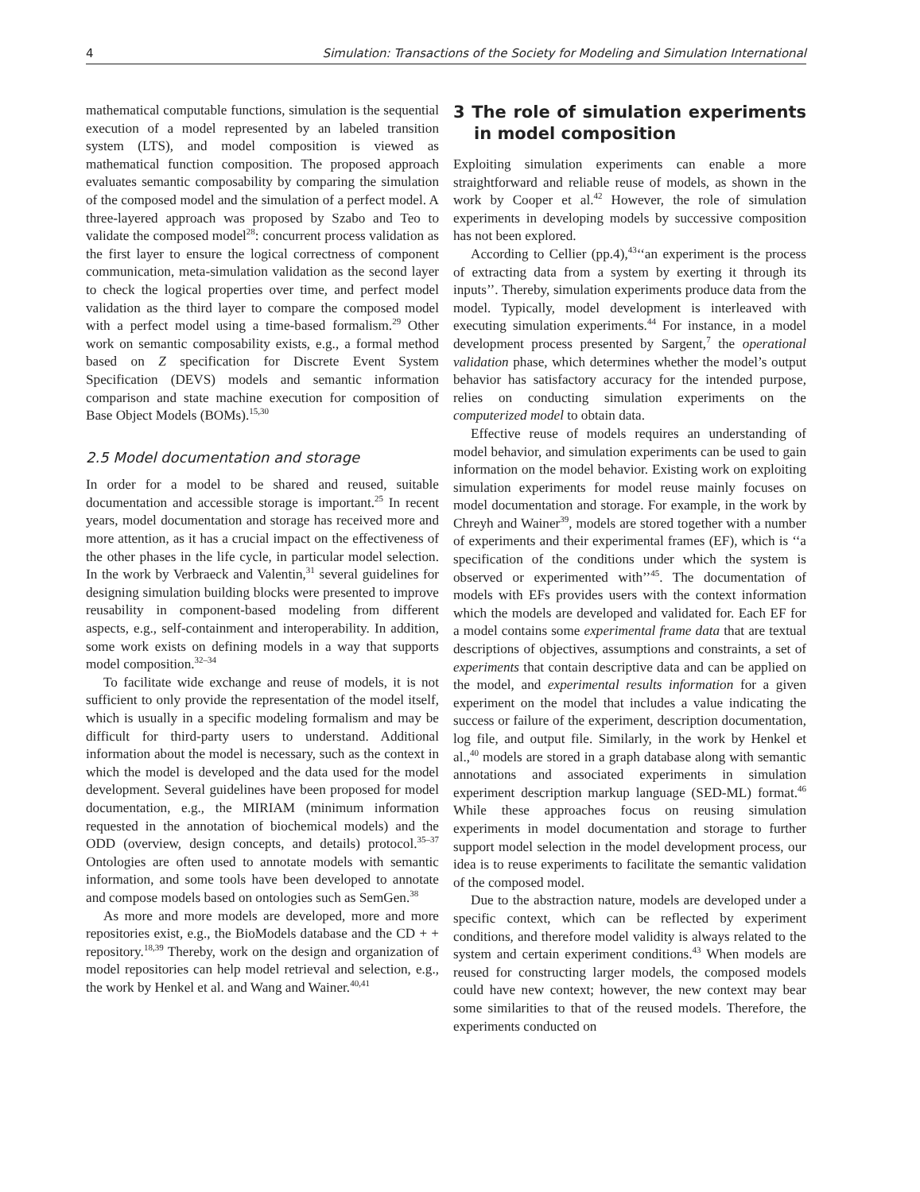4 Simulation: Transactions of the Society for Modeling and Simulation International
mathematical computable functions, simulation is the sequential execution of a model represented by an labeled transition system (LTS), and model composition is viewed as mathematical function composition. The proposed approach evaluates semantic composability by comparing the simulation of the composed model and the simulation of a perfect model. A three-layered approach was proposed by Szabo and Teo to validate the composed model<sup>28</sup>: concurrent process validation as the first layer to ensure the logical correctness of component communication, meta-simulation validation as the second layer to check the logical properties over time, and perfect model validation as the third layer to compare the composed model with a perfect model using a time-based formalism.<sup>29</sup> Other work on semantic composability exists, e.g., a formal method based on Z specification for Discrete Event System Specification (DEVS) models and semantic information comparison and state machine execution for composition of Base Object Models (BOMs).<sup>15,30</sup>
2.5 Model documentation and storage
In order for a model to be shared and reused, suitable documentation and accessible storage is important.<sup>25</sup> In recent years, model documentation and storage has received more and more attention, as it has a crucial impact on the effectiveness of the other phases in the life cycle, in particular model selection. In the work by Verbraeck and Valentin,<sup>31</sup> several guidelines for designing simulation building blocks were presented to improve reusability in component-based modeling from different aspects, e.g., self-containment and interoperability. In addition, some work exists on defining models in a way that supports model composition.<sup>32–34</sup>
To facilitate wide exchange and reuse of models, it is not sufficient to only provide the representation of the model itself, which is usually in a specific modeling formalism and may be difficult for third-party users to understand. Additional information about the model is necessary, such as the context in which the model is developed and the data used for the model development. Several guidelines have been proposed for model documentation, e.g., the MIRIAM (minimum information requested in the annotation of biochemical models) and the ODD (overview, design concepts, and details) protocol.<sup>35–37</sup> Ontologies are often used to annotate models with semantic information, and some tools have been developed to annotate and compose models based on ontologies such as SemGen.<sup>38</sup>
As more and more models are developed, more and more repositories exist, e.g., the BioModels database and the CD + + repository.<sup>18,39</sup> Thereby, work on the design and organization of model repositories can help model retrieval and selection, e.g., the work by Henkel et al. and Wang and Wainer.<sup>40,41</sup>
3 The role of simulation experiments in model composition
Exploiting simulation experiments can enable a more straightforward and reliable reuse of models, as shown in the work by Cooper et al.<sup>42</sup> However, the role of simulation experiments in developing models by successive composition has not been explored.
According to Cellier (pp.4),<sup>43</sup>‘‘an experiment is the process of extracting data from a system by exerting it through its inputs’’. Thereby, simulation experiments produce data from the model. Typically, model development is interleaved with executing simulation experiments.<sup>44</sup> For instance, in a model development process presented by Sargent,<sup>7</sup> the operational validation phase, which determines whether the model’s output behavior has satisfactory accuracy for the intended purpose, relies on conducting simulation experiments on the computerized model to obtain data.
Effective reuse of models requires an understanding of model behavior, and simulation experiments can be used to gain information on the model behavior. Existing work on exploiting simulation experiments for model reuse mainly focuses on model documentation and storage. For example, in the work by Chreyh and Wainer<sup>39</sup>, models are stored together with a number of experiments and their experimental frames (EF), which is ‘‘a specification of the conditions under which the system is observed or experimented with’’<sup>45</sup>. The documentation of models with EFs provides users with the context information which the models are developed and validated for. Each EF for a model contains some experimental frame data that are textual descriptions of objectives, assumptions and constraints, a set of experiments that contain descriptive data and can be applied on the model, and experimental results information for a given experiment on the model that includes a value indicating the success or failure of the experiment, description documentation, log file, and output file. Similarly, in the work by Henkel et al.,<sup>40</sup> models are stored in a graph database along with semantic annotations and associated experiments in simulation experiment description markup language (SED-ML) format.<sup>46</sup> While these approaches focus on reusing simulation experiments in model documentation and storage to further support model selection in the model development process, our idea is to reuse experiments to facilitate the semantic validation of the composed model.
Due to the abstraction nature, models are developed under a specific context, which can be reflected by experiment conditions, and therefore model validity is always related to the system and certain experiment conditions.<sup>43</sup> When models are reused for constructing larger models, the composed models could have new context; however, the new context may bear some similarities to that of the reused models. Therefore, the experiments conducted on